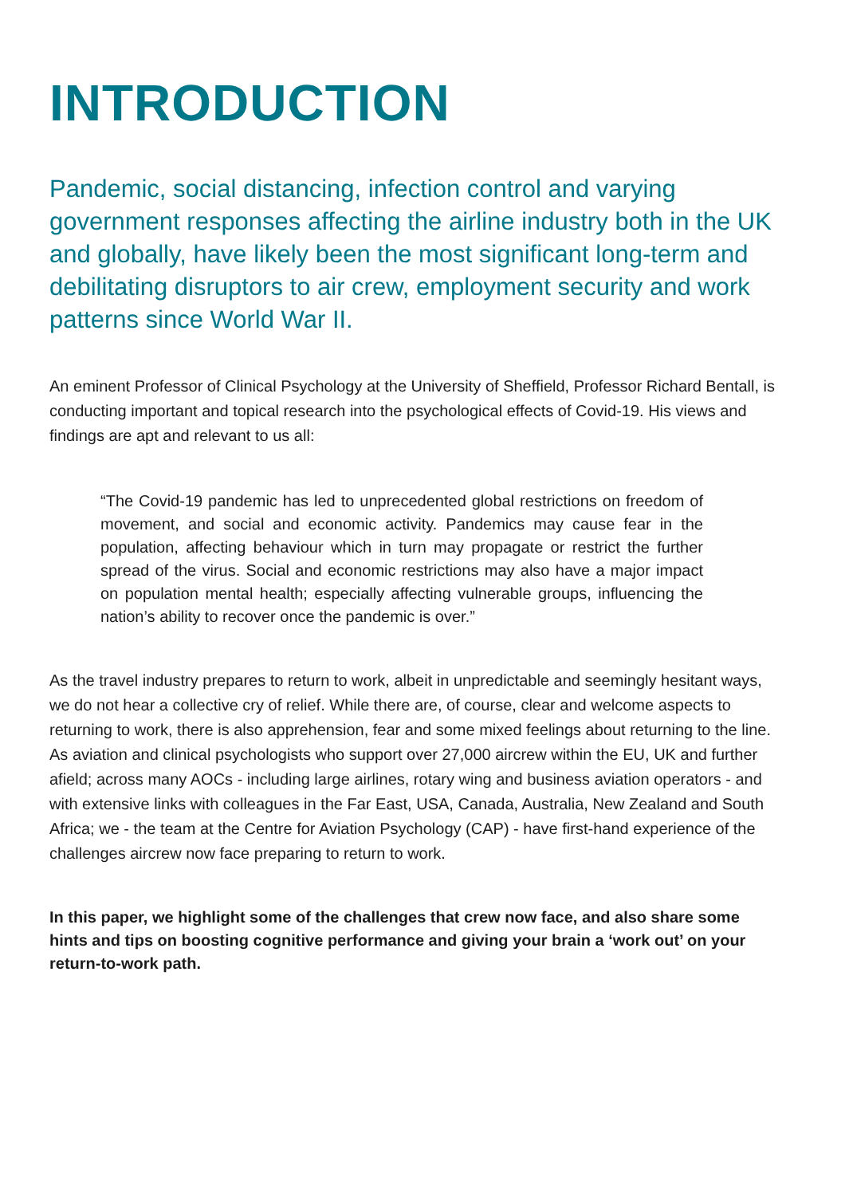INTRODUCTION
Pandemic, social distancing, infection control and varying government responses affecting the airline industry both in the UK and globally, have likely been the most significant long-term and debilitating disruptors to air crew, employment security and work patterns since World War II.
An eminent Professor of Clinical Psychology at the University of Sheffield, Professor Richard Bentall, is conducting important and topical research into the psychological effects of Covid-19. His views and findings are apt and relevant to us all:
“The Covid-19 pandemic has led to unprecedented global restrictions on freedom of movement, and social and economic activity. Pandemics may cause fear in the population, affecting behaviour which in turn may propagate or restrict the further spread of the virus. Social and economic restrictions may also have a major impact on population mental health; especially affecting vulnerable groups, influencing the nation’s ability to recover once the pandemic is over.”
As the travel industry prepares to return to work, albeit in unpredictable and seemingly hesitant ways, we do not hear a collective cry of relief. While there are, of course, clear and welcome aspects to returning to work, there is also apprehension, fear and some mixed feelings about returning to the line. As aviation and clinical psychologists who support over 27,000 aircrew within the EU, UK and further afield; across many AOCs - including large airlines, rotary wing and business aviation operators - and with extensive links with colleagues in the Far East, USA, Canada, Australia, New Zealand and South Africa; we - the team at the Centre for Aviation Psychology (CAP) - have first-hand experience of the challenges aircrew now face preparing to return to work.
In this paper, we highlight some of the challenges that crew now face, and also share some hints and tips on boosting cognitive performance and giving your brain a ‘work out’ on your return-to-work path.